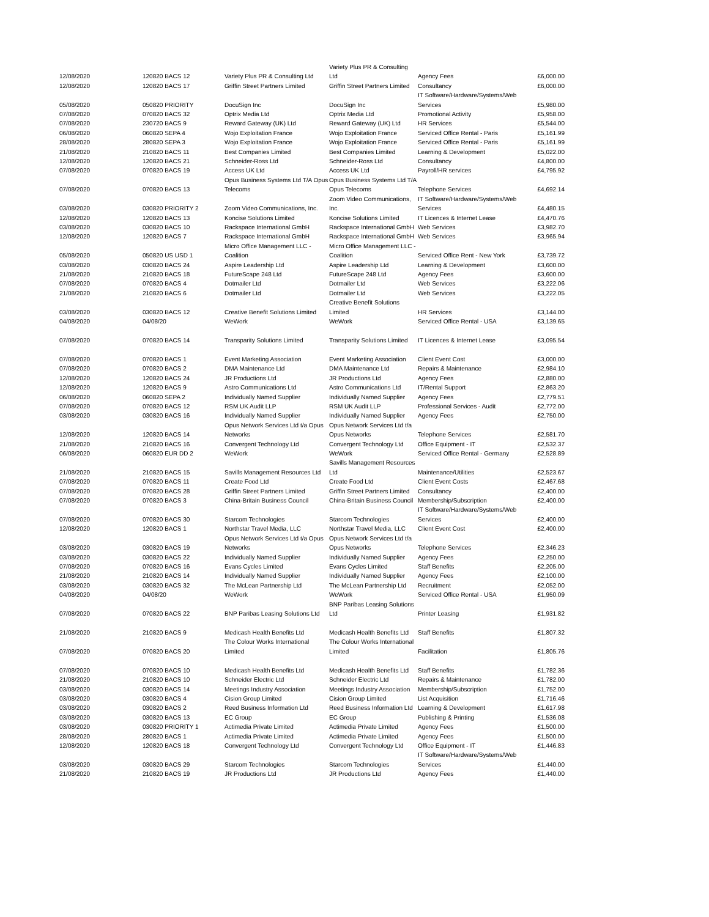| 12/08/2020 | 120820 BACS 12 | Variety Plus PR & Consulting Ltd | Variety Plus PR & Consulting Ltd | Agency Fees | £6,000.00 |
| 12/08/2020 | 120820 BACS 17 | Griffin Street Partners Limited | Griffin Street Partners Limited | Consultancy | £6,000.00 |
| 05/08/2020 | 050820 PRIORITY | DocuSign Inc | DocuSign Inc | IT Software/Hardware/Systems/Web Services | £5,980.00 |
| 07/08/2020 | 070820 BACS 32 | Optrix Media Ltd | Optrix Media Ltd | Promotional Activity | £5,958.00 |
| 07/08/2020 | 230720 BACS 9 | Reward Gateway (UK) Ltd | Reward Gateway (UK) Ltd | HR Services | £5,544.00 |
| 06/08/2020 | 060820 SEPA 4 | Wojo Exploitation France | Wojo Exploitation France | Serviced Office Rental - Paris | £5,161.99 |
| 28/08/2020 | 280820 SEPA 3 | Wojo Exploitation France | Wojo Exploitation France | Serviced Office Rental - Paris | £5,161.99 |
| 21/08/2020 | 210820 BACS 11 | Best Companies Limited | Best Companies Limited | Learning & Development | £5,022.00 |
| 12/08/2020 | 120820 BACS 21 | Schneider-Ross Ltd | Schneider-Ross Ltd | Consultancy | £4,800.00 |
| 07/08/2020 | 070820 BACS 19 | Access UK Ltd | Access UK Ltd | Payroll/HR services | £4,795.92 |
| 07/08/2020 | 070820 BACS 13 | Opus Business Systems Ltd T/A Opus Telecoms | Opus Business Systems Ltd T/A Opus Telecoms | Telephone Services | £4,692.14 |
| 03/08/2020 | 030820 PRIORITY 2 | Zoom Video Communications, Inc. | Zoom Video Communications, Inc. | IT Software/Hardware/Systems/Web Services | £4,480.15 |
| 12/08/2020 | 120820 BACS 13 | Koncise Solutions Limited | Koncise Solutions Limited | IT Licences & Internet Lease | £4,470.76 |
| 03/08/2020 | 030820 BACS 10 | Rackspace International GmbH | Rackspace International GmbH | Web Services | £3,982.70 |
| 12/08/2020 | 120820 BACS 7 | Rackspace International GmbH | Rackspace International GmbH | Web Services | £3,965.94 |
| 05/08/2020 | 050820 US USD 1 | Micro Office Management LLC - Coalition | Micro Office Management LLC - Coalition | Serviced Office Rent - New York | £3,739.72 |
| 03/08/2020 | 030820 BACS 24 | Aspire Leadership Ltd | Aspire Leadership Ltd | Learning & Development | £3,600.00 |
| 21/08/2020 | 210820 BACS 18 | FutureScape 248 Ltd | FutureScape 248 Ltd | Agency Fees | £3,600.00 |
| 07/08/2020 | 070820 BACS 4 | Dotmailer Ltd | Dotmailer Ltd | Web Services | £3,222.06 |
| 21/08/2020 | 210820 BACS 6 | Dotmailer Ltd | Dotmailer Ltd | Web Services | £3,222.05 |
| 03/08/2020 | 030820 BACS 12 | Creative Benefit Solutions Limited | Creative Benefit Solutions Limited | HR Services | £3,144.00 |
| 04/08/2020 | 04/08/20 | WeWork | WeWork | Serviced Office Rental - USA | £3,139.65 |
| 07/08/2020 | 070820 BACS 14 | Transparity Solutions Limited | Transparity Solutions Limited | IT Licences & Internet Lease | £3,095.54 |
| 07/08/2020 | 070820 BACS 1 | Event Marketing Association | Event Marketing Association | Client Event Cost | £3,000.00 |
| 07/08/2020 | 070820 BACS 2 | DMA Maintenance Ltd | DMA Maintenance Ltd | Repairs & Maintenance | £2,984.10 |
| 12/08/2020 | 120820 BACS 24 | JR Productions Ltd | JR Productions Ltd | Agency Fees | £2,880.00 |
| 12/08/2020 | 120820 BACS 9 | Astro Communications Ltd | Astro Communications Ltd | IT/Rental Support | £2,863.20 |
| 06/08/2020 | 060820 SEPA 2 | Individually Named Supplier | Individually Named Supplier | Agency Fees | £2,779.51 |
| 07/08/2020 | 070820 BACS 12 | RSM UK Audit LLP | RSM UK Audit LLP | Professional Services - Audit | £2,772.00 |
| 03/08/2020 | 030820 BACS 16 | Individually Named Supplier | Individually Named Supplier | Agency Fees | £2,750.00 |
| 12/08/2020 | 120820 BACS 14 | Opus Network Services Ltd t/a Opus Networks | Opus Network Services Ltd t/a Opus Networks | Telephone Services | £2,581.70 |
| 21/08/2020 | 210820 BACS 16 | Convergent Technology Ltd | Convergent Technology Ltd | Office Equipment - IT | £2,532.37 |
| 06/08/2020 | 060820 EUR DD 2 | WeWork | WeWork | Serviced Office Rental - Germany | £2,528.89 |
| 21/08/2020 | 210820 BACS 15 | Savills Management Resources Ltd | Savills Management Resources Ltd | Maintenance/Utilities | £2,523.67 |
| 07/08/2020 | 070820 BACS 11 | Create Food Ltd | Create Food Ltd | Client Event Costs | £2,467.68 |
| 07/08/2020 | 070820 BACS 28 | Griffin Street Partners Limited | Griffin Street Partners Limited | Consultancy | £2,400.00 |
| 07/08/2020 | 070820 BACS 3 | China-Britain Business Council | China-Britain Business Council | Membership/Subscription | £2,400.00 |
| 07/08/2020 | 070820 BACS 30 | Starcom Technologies | Starcom Technologies | IT Software/Hardware/Systems/Web Services | £2,400.00 |
| 12/08/2020 | 120820 BACS 1 | Northstar Travel Media, LLC | Northstar Travel Media, LLC | Client Event Cost | £2,400.00 |
| 03/08/2020 | 030820 BACS 19 | Opus Network Services Ltd t/a Opus Networks | Opus Network Services Ltd t/a Opus Networks | Telephone Services | £2,346.23 |
| 03/08/2020 | 030820 BACS 22 | Individually Named Supplier | Individually Named Supplier | Agency Fees | £2,250.00 |
| 07/08/2020 | 070820 BACS 16 | Evans Cycles Limited | Evans Cycles Limited | Staff Benefits | £2,205.00 |
| 21/08/2020 | 210820 BACS 14 | Individually Named Supplier | Individually Named Supplier | Agency Fees | £2,100.00 |
| 03/08/2020 | 030820 BACS 32 | The McLean Partnership Ltd | The McLean Partnership Ltd | Recruitment | £2,052.00 |
| 04/08/2020 | 04/08/20 | WeWork | WeWork | Serviced Office Rental - USA | £1,950.09 |
| 07/08/2020 | 070820 BACS 22 | BNP Paribas Leasing Solutions Ltd | BNP Paribas Leasing Solutions Ltd | Printer Leasing | £1,931.82 |
| 21/08/2020 | 210820 BACS 9 | Medicash Health Benefits Ltd | Medicash Health Benefits Ltd | Staff Benefits | £1,807.32 |
| 07/08/2020 | 070820 BACS 20 | The Colour Works International Limited | The Colour Works International Limited | Facilitation | £1,805.76 |
| 07/08/2020 | 070820 BACS 10 | Medicash Health Benefits Ltd | Medicash Health Benefits Ltd | Staff Benefits | £1,782.36 |
| 21/08/2020 | 210820 BACS 10 | Schneider Electric Ltd | Schneider Electric Ltd | Repairs & Maintenance | £1,782.00 |
| 03/08/2020 | 030820 BACS 14 | Meetings Industry Association | Meetings Industry Association | Membership/Subscription | £1,752.00 |
| 03/08/2020 | 030820 BACS 4 | Cision Group Limited | Cision Group Limited | List Acquisition | £1,716.46 |
| 03/08/2020 | 030820 BACS 2 | Reed Business Information Ltd | Reed Business Information Ltd | Learning & Development | £1,617.98 |
| 03/08/2020 | 030820 BACS 13 | EC Group | EC Group | Publishing & Printing | £1,536.08 |
| 03/08/2020 | 030820 PRIORITY 1 | Actimedia Private Limited | Actimedia Private Limited | Agency Fees | £1,500.00 |
| 28/08/2020 | 280820 BACS 1 | Actimedia Private Limited | Actimedia Private Limited | Agency Fees | £1,500.00 |
| 12/08/2020 | 120820 BACS 18 | Convergent Technology Ltd | Convergent Technology Ltd | Office Equipment - IT | £1,446.83 |
| 03/08/2020 | 030820 BACS 29 | Starcom Technologies | Starcom Technologies | IT Software/Hardware/Systems/Web Services | £1,440.00 |
| 21/08/2020 | 210820 BACS 19 | JR Productions Ltd | JR Productions Ltd | Agency Fees | £1,440.00 |